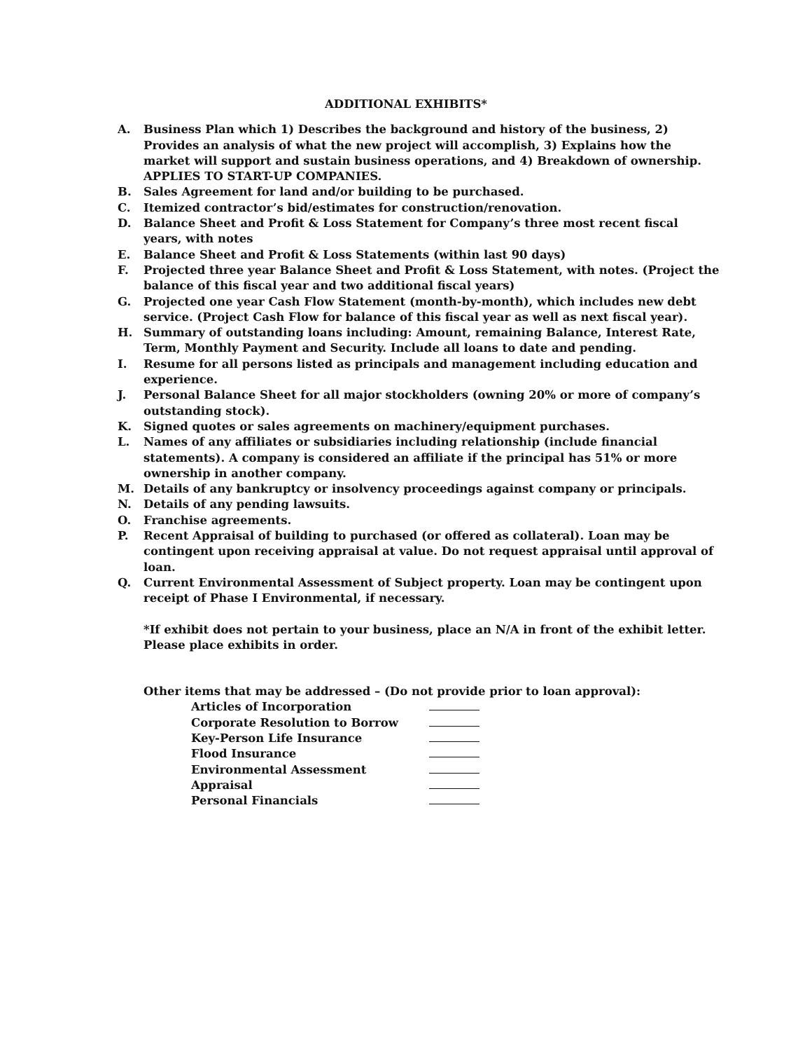ADDITIONAL EXHIBITS*
A. Business Plan which 1) Describes the background and history of the business, 2) Provides an analysis of what the new project will accomplish, 3) Explains how the market will support and sustain business operations, and 4) Breakdown of ownership. APPLIES TO START-UP COMPANIES.
B. Sales Agreement for land and/or building to be purchased.
C. Itemized contractor’s bid/estimates for construction/renovation.
D. Balance Sheet and Profit & Loss Statement for Company’s three most recent fiscal years, with notes
E. Balance Sheet and Profit & Loss Statements (within last 90 days)
F. Projected three year Balance Sheet and Profit & Loss Statement, with notes. (Project the balance of this fiscal year and two additional fiscal years)
G. Projected one year Cash Flow Statement (month-by-month), which includes new debt service. (Project Cash Flow for balance of this fiscal year as well as next fiscal year).
H. Summary of outstanding loans including: Amount, remaining Balance, Interest Rate, Term, Monthly Payment and Security. Include all loans to date and pending.
I. Resume for all persons listed as principals and management including education and experience.
J. Personal Balance Sheet for all major stockholders (owning 20% or more of company’s outstanding stock).
K. Signed quotes or sales agreements on machinery/equipment purchases.
L. Names of any affiliates or subsidiaries including relationship (include financial statements). A company is considered an affiliate if the principal has 51% or more ownership in another company.
M. Details of any bankruptcy or insolvency proceedings against company or principals.
N. Details of any pending lawsuits.
O. Franchise agreements.
P. Recent Appraisal of building to purchased (or offered as collateral). Loan may be contingent upon receiving appraisal at value. Do not request appraisal until approval of loan.
Q. Current Environmental Assessment of Subject property. Loan may be contingent upon receipt of Phase I Environmental, if necessary.
*If exhibit does not pertain to your business, place an N/A in front of the exhibit letter. Please place exhibits in order.
Other items that may be addressed – (Do not provide prior to loan approval):
Articles of Incorporation
Corporate Resolution to Borrow
Key-Person Life Insurance
Flood Insurance
Environmental Assessment
Appraisal
Personal Financials